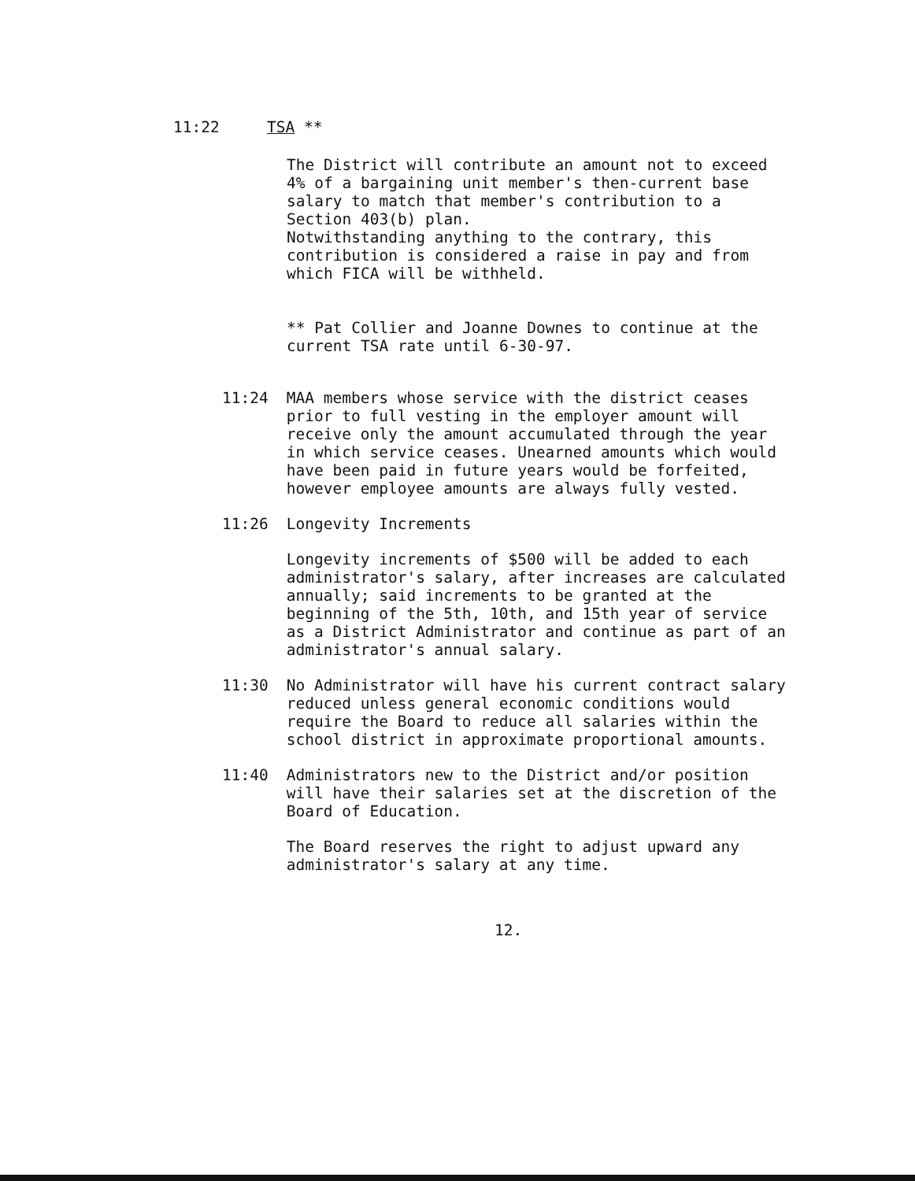11:22 TSA **
The District will contribute an amount not to exceed 4% of a bargaining unit member's then-current base salary to match that member's contribution to a Section 403(b) plan.
Notwithstanding anything to the contrary, this contribution is considered a raise in pay and from which FICA will be withheld.
** Pat Collier and Joanne Downes to continue at the current TSA rate until 6-30-97.
11:24 MAA members whose service with the district ceases prior to full vesting in the employer amount will receive only the amount accumulated through the year in which service ceases. Unearned amounts which would have been paid in future years would be forfeited, however employee amounts are always fully vested.
11:26 Longevity Increments
Longevity increments of $500 will be added to each administrator's salary, after increases are calculated annually; said increments to be granted at the beginning of the 5th, 10th, and 15th year of service as a District Administrator and continue as part of an administrator's annual salary.
11:30 No Administrator will have his current contract salary reduced unless general economic conditions would require the Board to reduce all salaries within the school district in approximate proportional amounts.
11:40 Administrators new to the District and/or position will have their salaries set at the discretion of the Board of Education.
The Board reserves the right to adjust upward any administrator's salary at any time.
12.